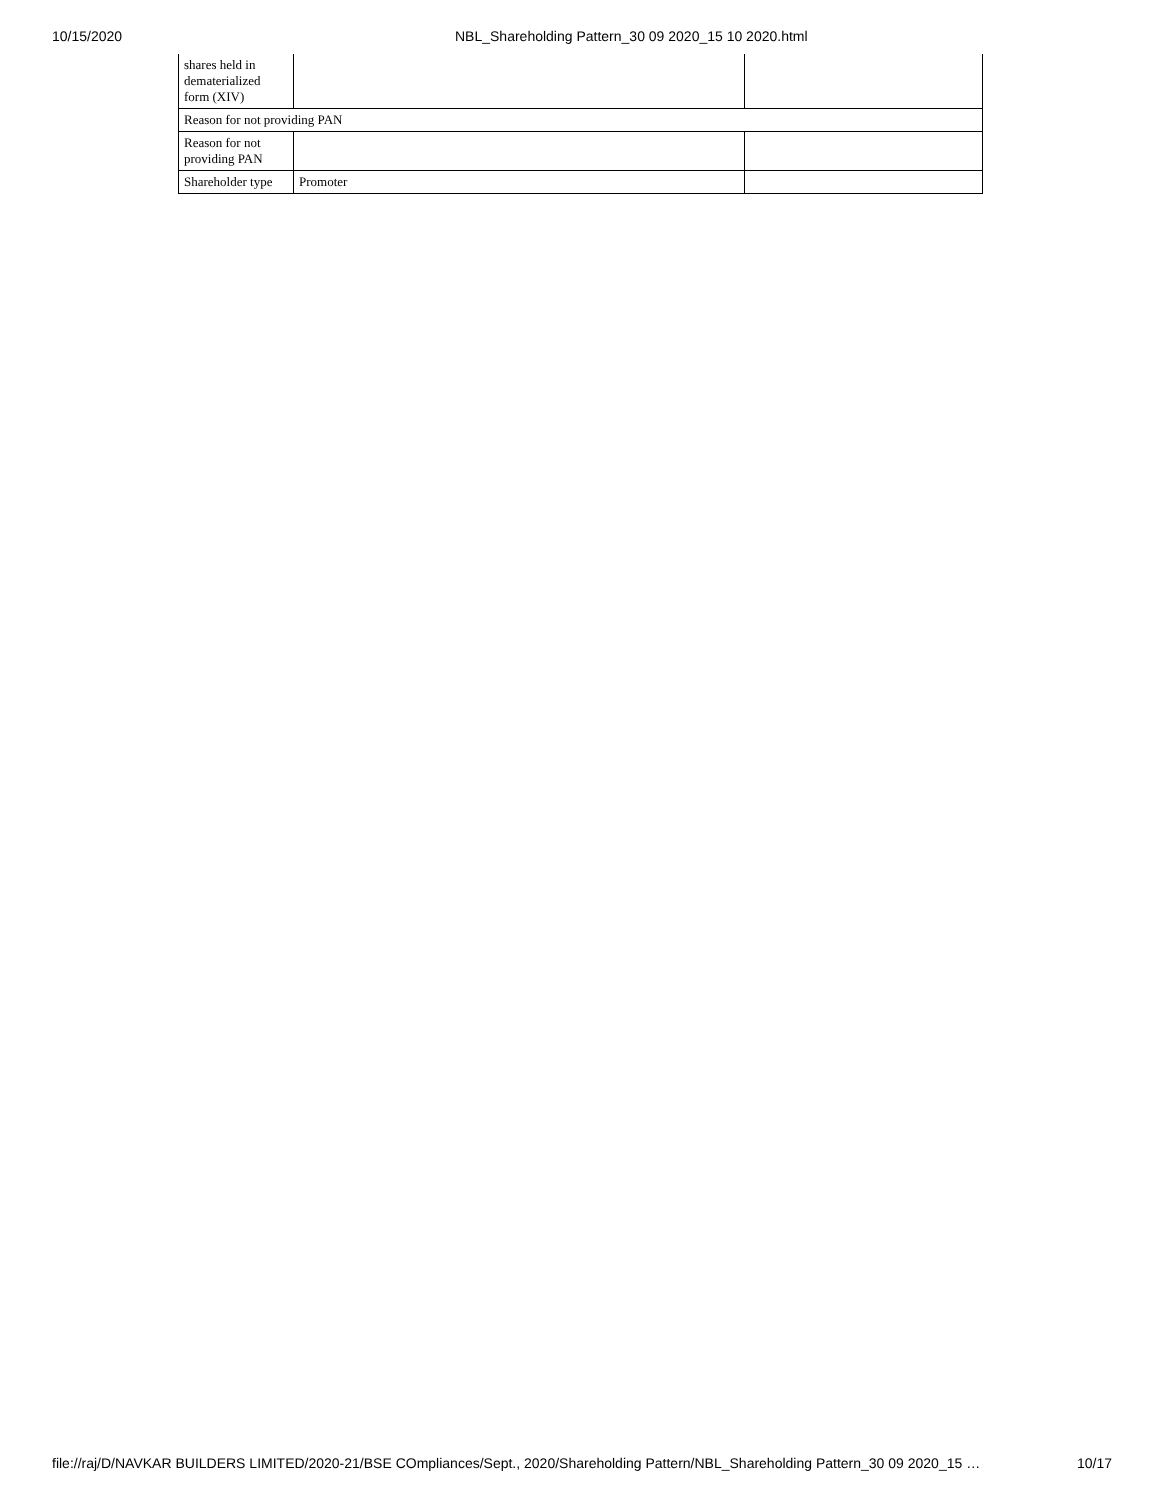10/15/2020 NBL_Shareholding Pattern_30 09 2020_15 10 2020.html
| shares held in dematerialized form (XIV) | | |
| Reason for not providing PAN | | |
| Reason for not providing PAN | | |
| Shareholder type | Promoter | |
file://raj/D/NAVKAR BUILDERS LIMITED/2020-21/BSE COmpliances/Sept., 2020/Shareholding Pattern/NBL_Shareholding Pattern_30 09 2020_15 … 10/17